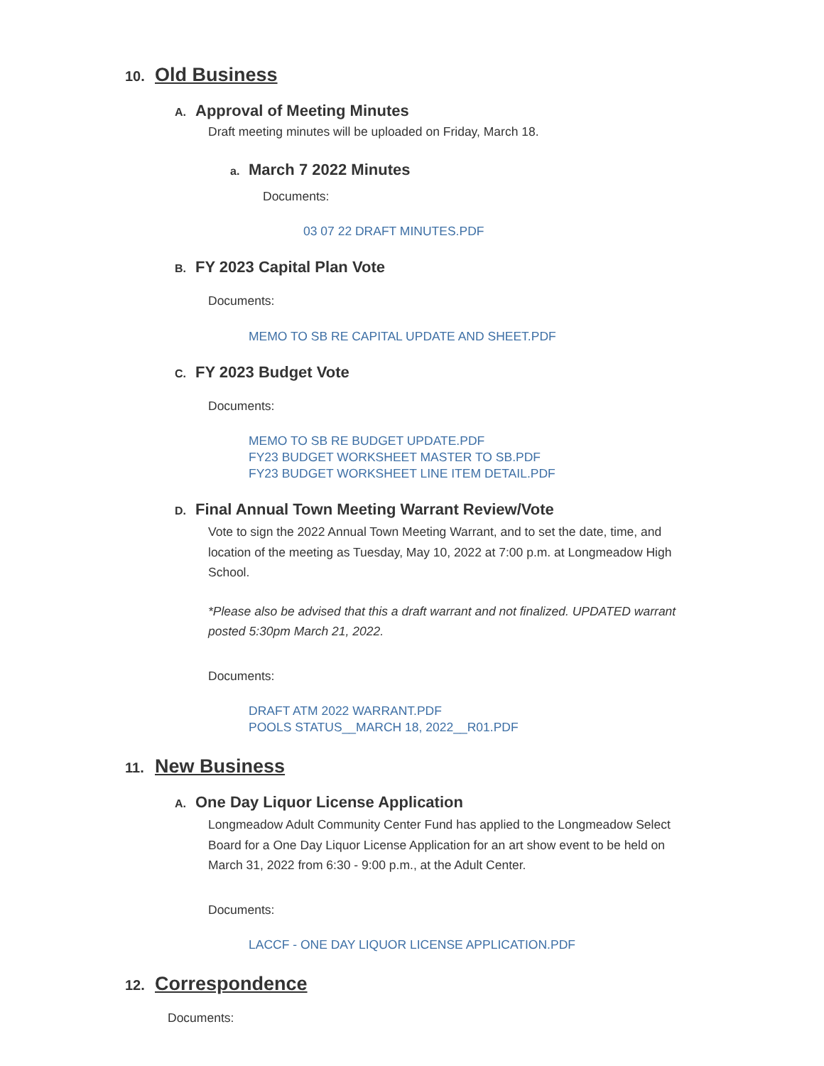10. Old Business
A. Approval of Meeting Minutes
Draft meeting minutes will be uploaded on Friday, March 18.
a. March 7 2022 Minutes
Documents:
03 07 22 DRAFT MINUTES.PDF
B. FY 2023 Capital Plan Vote
Documents:
MEMO TO SB RE CAPITAL UPDATE AND SHEET.PDF
C. FY 2023 Budget Vote
Documents:
MEMO TO SB RE BUDGET UPDATE.PDF
FY23 BUDGET WORKSHEET MASTER TO SB.PDF
FY23 BUDGET WORKSHEET LINE ITEM DETAIL.PDF
D. Final Annual Town Meeting Warrant Review/Vote
Vote to sign the 2022 Annual Town Meeting Warrant, and to set the date, time, and location of the meeting as Tuesday, May 10, 2022 at 7:00 p.m. at Longmeadow High School.
*Please also be advised that this a draft warrant and not finalized. UPDATED warrant posted 5:30pm March 21, 2022.
Documents:
DRAFT ATM 2022 WARRANT.PDF
POOLS STATUS__MARCH 18, 2022__R01.PDF
11. New Business
A. One Day Liquor License Application
Longmeadow Adult Community Center Fund has applied to the Longmeadow Select Board for a One Day Liquor License Application for an art show event to be held on March 31, 2022 from 6:30 - 9:00 p.m., at the Adult Center.
Documents:
LACCF - ONE DAY LIQUOR LICENSE APPLICATION.PDF
12. Correspondence
Documents: